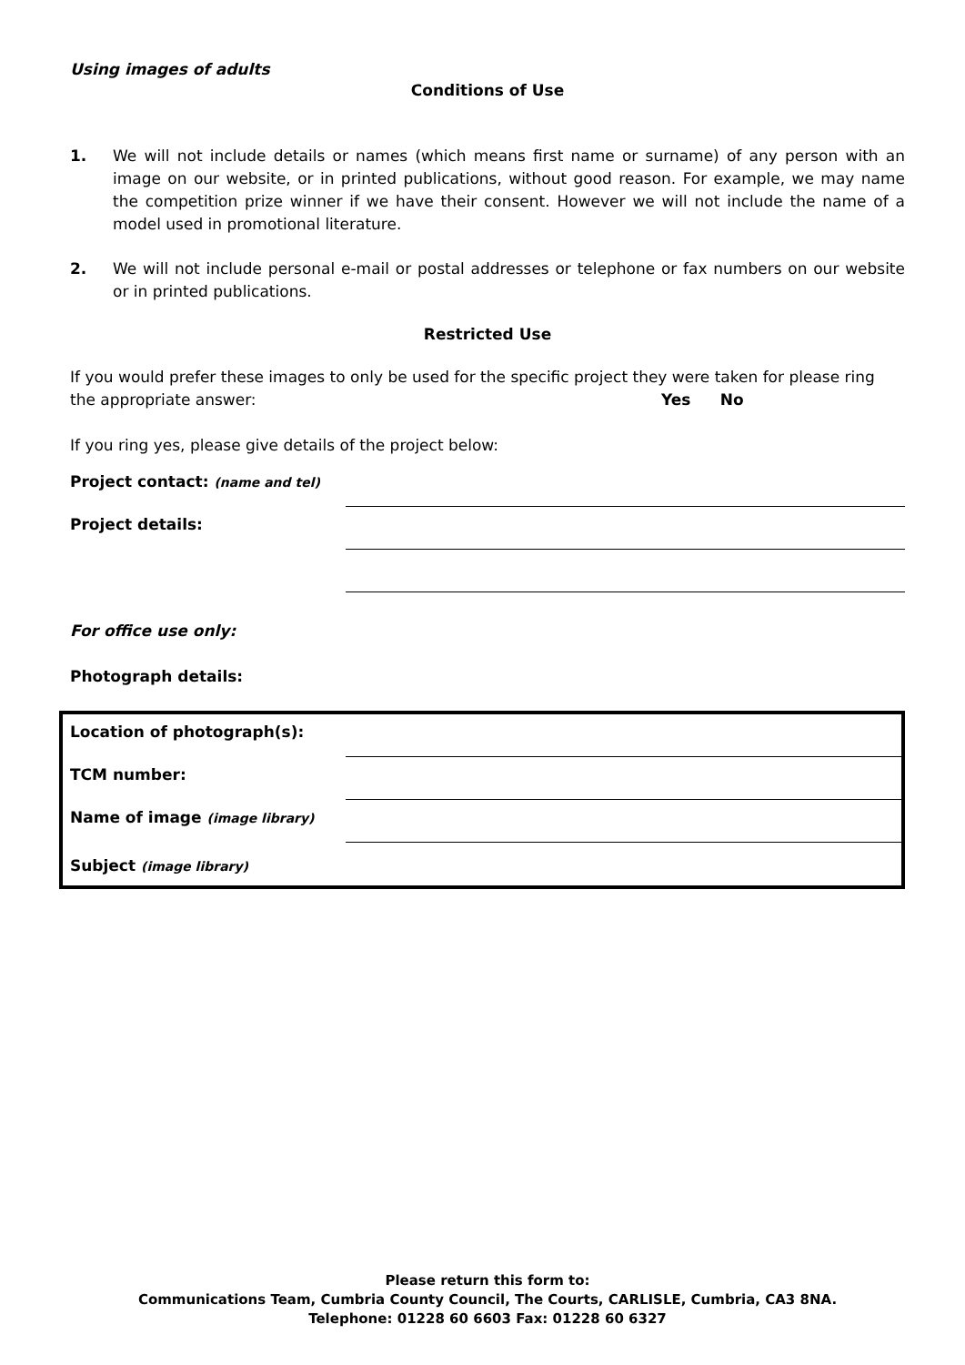Using images of adults
Conditions of Use
1. We will not include details or names (which means first name or surname) of any person with an image on our website, or in printed publications, without good reason. For example, we may name the competition prize winner if we have their consent. However we will not include the name of a model used in promotional literature.
2. We will not include personal e-mail or postal addresses or telephone or fax numbers on our website or in printed publications.
Restricted Use
If you would prefer these images to only be used for the specific project they were taken for please ring the appropriate answer: Yes No
If you ring yes, please give details of the project below:
Project contact: (name and tel)
Project details:
For office use only:
Photograph details:
Location of photograph(s):
TCM number:
Name of image (image library)
Subject (image library)
Please return this form to:
Communications Team, Cumbria County Council, The Courts, CARLISLE, Cumbria, CA3 8NA.
Telephone: 01228 60 6603 Fax: 01228 60 6327